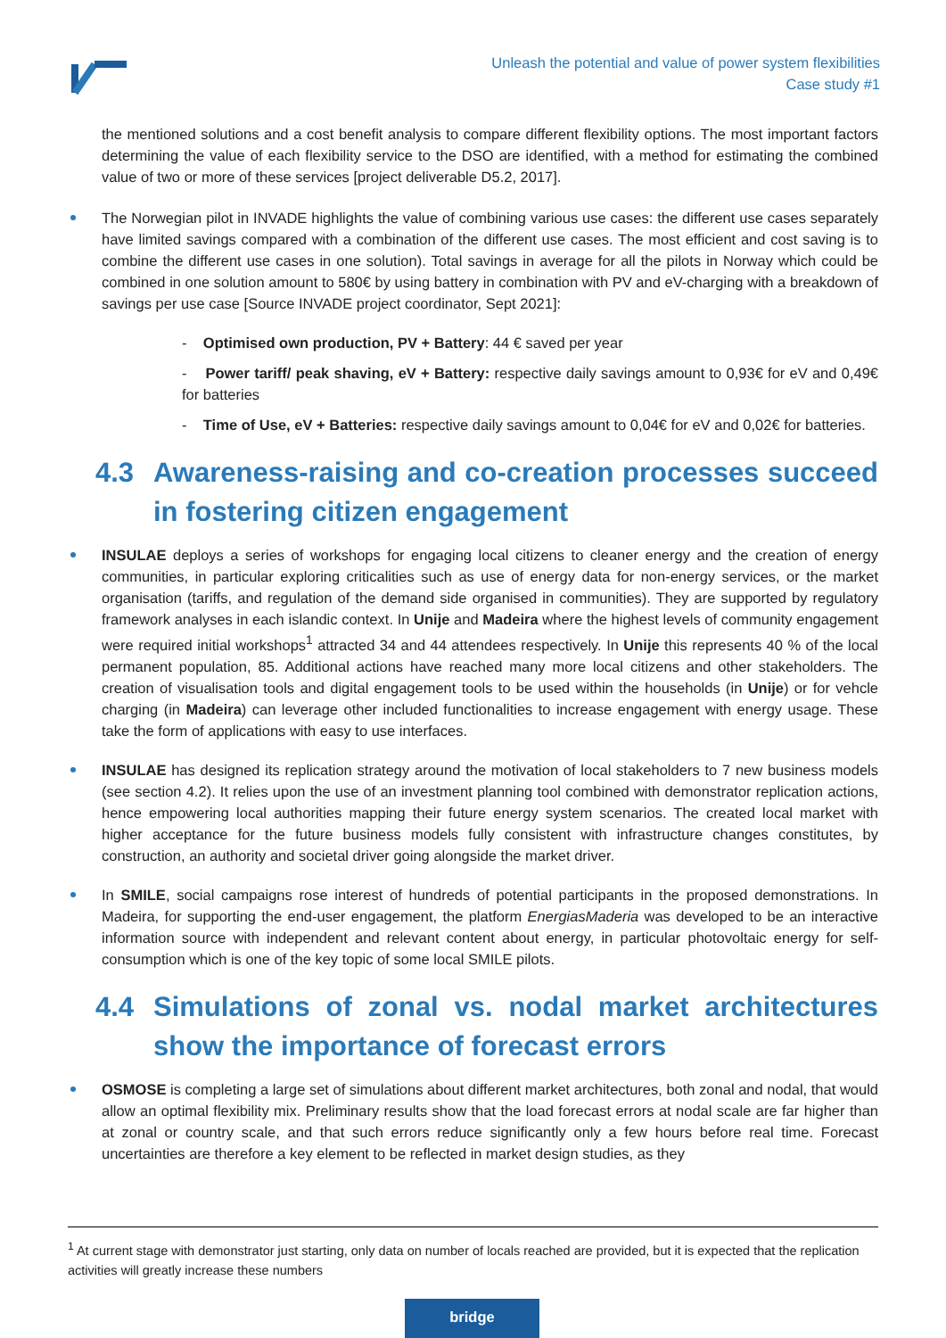Unleash the potential and value of power system flexibilities
Case study #1
the mentioned solutions and a cost benefit analysis to compare different flexibility options. The most important factors determining the value of each flexibility service to the DSO are identified, with a method for estimating the combined value of two or more of these services [project deliverable D5.2, 2017].
The Norwegian pilot in INVADE highlights the value of combining various use cases: the different use cases separately have limited savings compared with a combination of the different use cases. The most efficient and cost saving is to combine the different use cases in one solution). Total savings in average for all the pilots in Norway which could be combined in one solution amount to 580€ by using battery in combination with PV and eV-charging with a breakdown of savings per use case [Source INVADE project coordinator, Sept 2021]:
- Optimised own production, PV + Battery: 44 € saved per year
- Power tariff/ peak shaving, eV + Battery: respective daily savings amount to 0,93€ for eV and 0,49€ for batteries
- Time of Use, eV + Batteries: respective daily savings amount to 0,04€ for eV and 0,02€ for batteries.
4.3 Awareness-raising and co-creation processes succeed in fostering citizen engagement
INSULAE deploys a series of workshops for engaging local citizens to cleaner energy and the creation of energy communities, in particular exploring criticalities such as use of energy data for non-energy services, or the market organisation (tariffs, and regulation of the demand side organised in communities). They are supported by regulatory framework analyses in each islandic context. In Unije and Madeira where the highest levels of community engagement were required initial workshops<sup>1</sup> attracted 34 and 44 attendees respectively. In Unije this represents 40 % of the local permanent population, 85. Additional actions have reached many more local citizens and other stakeholders. The creation of visualisation tools and digital engagement tools to be used within the households (in Unije) or for vehcle charging (in Madeira) can leverage other included functionalities to increase engagement with energy usage. These take the form of applications with easy to use interfaces.
INSULAE has designed its replication strategy around the motivation of local stakeholders to 7 new business models (see section 4.2). It relies upon the use of an investment planning tool combined with demonstrator replication actions, hence empowering local authorities mapping their future energy system scenarios. The created local market with higher acceptance for the future business models fully consistent with infrastructure changes constitutes, by construction, an authority and societal driver going alongside the market driver.
In SMILE, social campaigns rose interest of hundreds of potential participants in the proposed demonstrations. In Madeira, for supporting the end-user engagement, the platform EnergiasMaderia was developed to be an interactive information source with independent and relevant content about energy, in particular photovoltaic energy for self-consumption which is one of the key topic of some local SMILE pilots.
4.4 Simulations of zonal vs. nodal market architectures show the importance of forecast errors
OSMOSE is completing a large set of simulations about different market architectures, both zonal and nodal, that would allow an optimal flexibility mix. Preliminary results show that the load forecast errors at nodal scale are far higher than at zonal or country scale, and that such errors reduce significantly only a few hours before real time. Forecast uncertainties are therefore a key element to be reflected in market design studies, as they
<sup>1</sup> At current stage with demonstrator just starting, only data on number of locals reached are provided, but it is expected that the replication activities will greatly increase these numbers
bridge